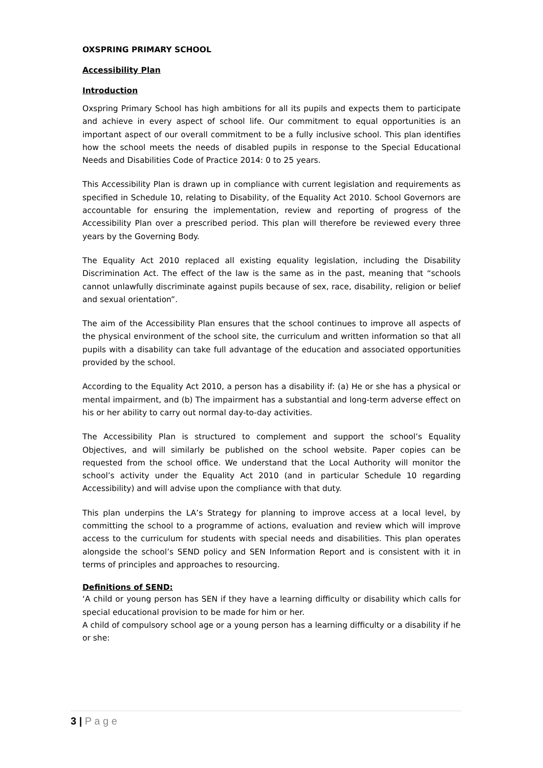OXSPRING PRIMARY SCHOOL
Accessibility Plan
Introduction
Oxspring Primary School has high ambitions for all its pupils and expects them to participate and achieve in every aspect of school life. Our commitment to equal opportunities is an important aspect of our overall commitment to be a fully inclusive school. This plan identifies how the school meets the needs of disabled pupils in response to the Special Educational Needs and Disabilities Code of Practice 2014: 0 to 25 years.
This Accessibility Plan is drawn up in compliance with current legislation and requirements as specified in Schedule 10, relating to Disability, of the Equality Act 2010. School Governors are accountable for ensuring the implementation, review and reporting of progress of the Accessibility Plan over a prescribed period. This plan will therefore be reviewed every three years by the Governing Body.
The Equality Act 2010 replaced all existing equality legislation, including the Disability Discrimination Act. The effect of the law is the same as in the past, meaning that “schools cannot unlawfully discriminate against pupils because of sex, race, disability, religion or belief and sexual orientation”.
The aim of the Accessibility Plan ensures that the school continues to improve all aspects of the physical environment of the school site, the curriculum and written information so that all pupils with a disability can take full advantage of the education and associated opportunities provided by the school.
According to the Equality Act 2010, a person has a disability if: (a) He or she has a physical or mental impairment, and (b) The impairment has a substantial and long-term adverse effect on his or her ability to carry out normal day-to-day activities.
The Accessibility Plan is structured to complement and support the school’s Equality Objectives, and will similarly be published on the school website. Paper copies can be requested from the school office. We understand that the Local Authority will monitor the school’s activity under the Equality Act 2010 (and in particular Schedule 10 regarding Accessibility) and will advise upon the compliance with that duty.
This plan underpins the LA’s Strategy for planning to improve access at a local level, by committing the school to a programme of actions, evaluation and review which will improve access to the curriculum for students with special needs and disabilities. This plan operates alongside the school’s SEND policy and SEN Information Report and is consistent with it in terms of principles and approaches to resourcing.
Definitions of SEND:
‘A child or young person has SEN if they have a learning difficulty or disability which calls for special educational provision to be made for him or her.
A child of compulsory school age or a young person has a learning difficulty or a disability if he or she:
3 | P a g e